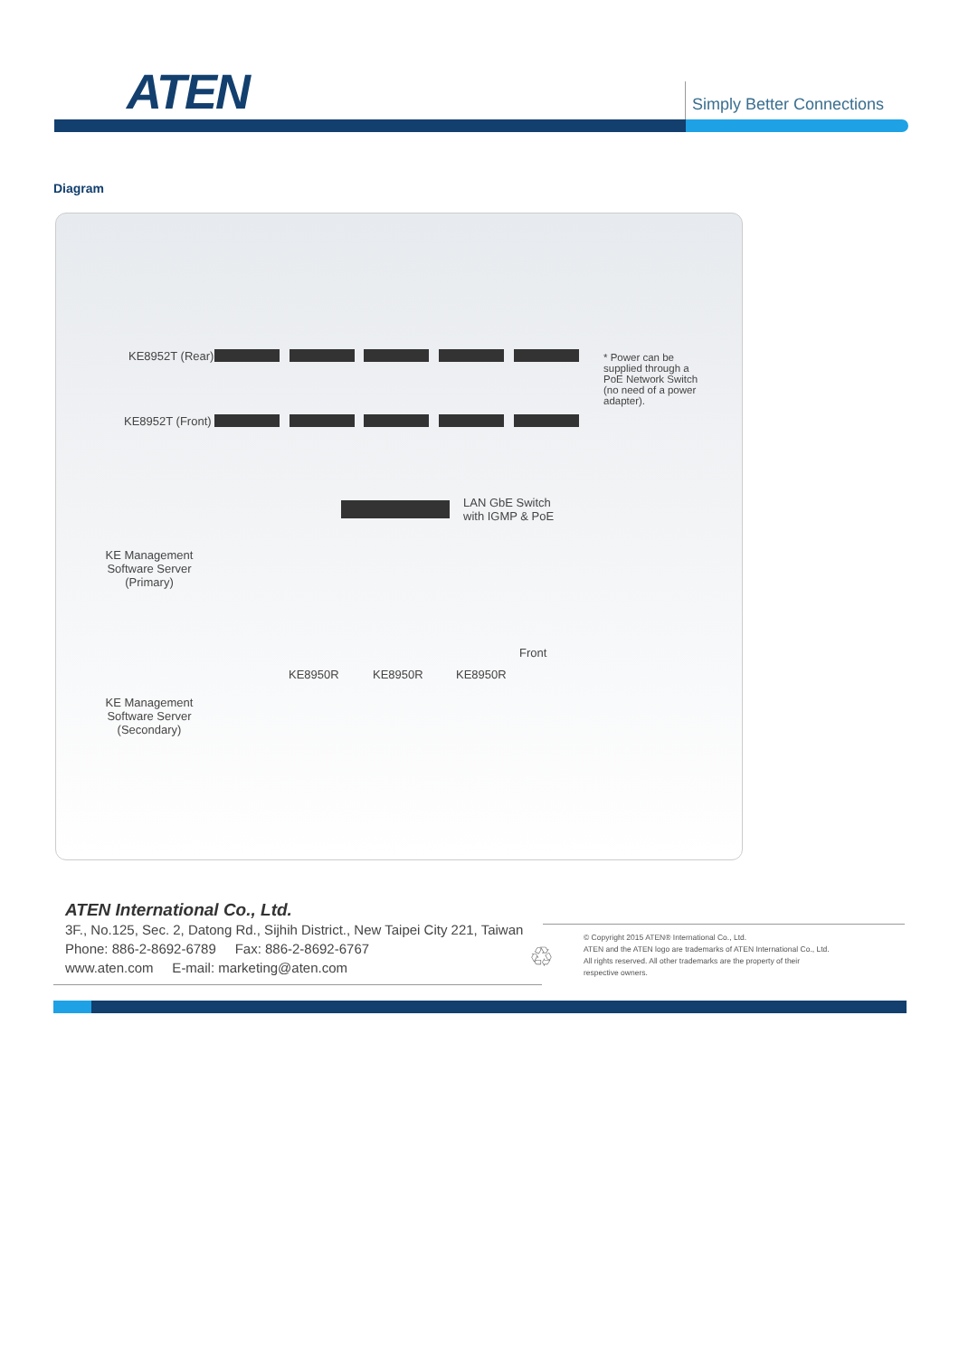ATEN Simply Better Connections
Diagram
KE8952T (Rear)
KE8952T (Front)
* Power can be supplied through a PoE Network Switch (no need of a power adapter).
LAN GbE Switch
with IGMP & PoE
KE Management Software Server (Primary)
KE Management Software Server (Secondary)
KE8950R KE8950R KE8950R
Front
ATEN International Co., Ltd.
3F., No.125, Sec. 2, Datong Rd., Sijhih District., New Taipei City 221, Taiwan
Phone: 886-2-8692-6789 Fax: 886-2-8692-6767
www.aten.com E-mail: marketing@aten.com
♲
© Copyright 2015 ATEN® International Co., Ltd.
ATEN and the ATEN logo are trademarks of ATEN International Co., Ltd.
All rights reserved. All other trademarks are the property of their
respective owners.